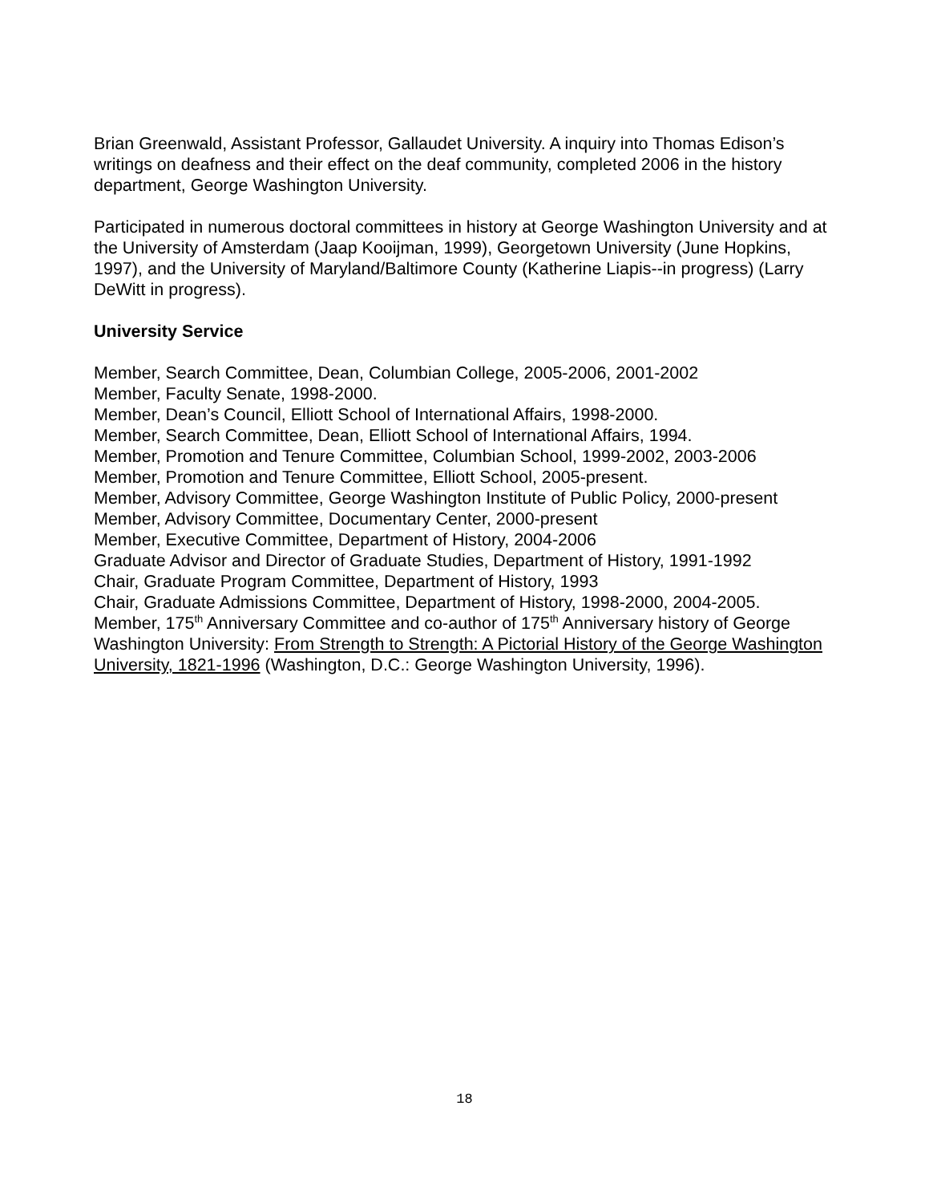Brian Greenwald, Assistant Professor, Gallaudet University. A inquiry into Thomas Edison’s writings on deafness and their effect on the deaf community, completed 2006 in the history department, George Washington University.
Participated in numerous doctoral committees in history at George Washington University and at the University of Amsterdam (Jaap Kooijman, 1999), Georgetown University (June Hopkins, 1997), and the University of Maryland/Baltimore County (Katherine Liapis--in progress) (Larry DeWitt in progress).
University Service
Member, Search Committee, Dean, Columbian College, 2005-2006, 2001-2002
Member, Faculty Senate, 1998-2000.
Member, Dean’s Council, Elliott School of International Affairs, 1998-2000.
Member, Search Committee, Dean, Elliott School of International Affairs, 1994.
Member, Promotion and Tenure Committee, Columbian School, 1999-2002, 2003-2006
Member, Promotion and Tenure Committee, Elliott School, 2005-present.
Member, Advisory Committee, George Washington Institute of Public Policy, 2000-present
Member, Advisory Committee, Documentary Center, 2000-present
Member, Executive Committee, Department of History, 2004-2006
Graduate Advisor and Director of Graduate Studies, Department of History, 1991-1992
Chair, Graduate Program Committee, Department of History, 1993
Chair, Graduate Admissions Committee, Department of History, 1998-2000, 2004-2005.
Member, 175<sup>th</sup> Anniversary Committee and co-author of 175<sup>th</sup> Anniversary history of George Washington University: From Strength to Strength: A Pictorial History of the George Washington University, 1821-1996 (Washington, D.C.: George Washington University, 1996).
18